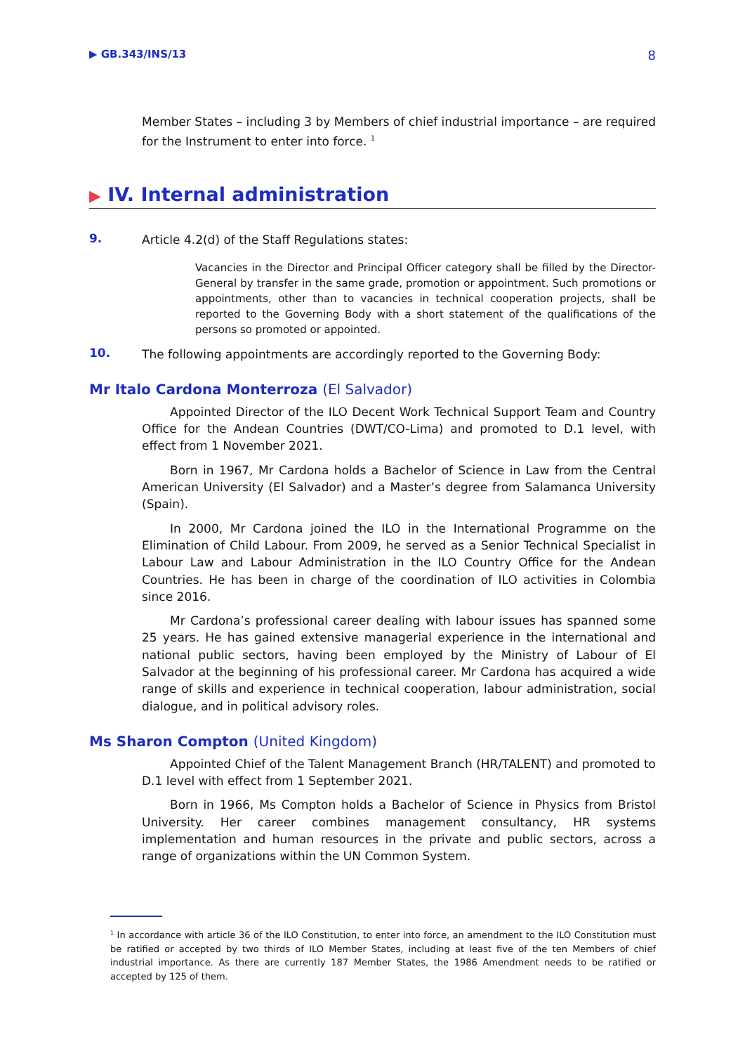▶ GB.343/INS/13 8
Member States – including 3 by Members of chief industrial importance – are required for the Instrument to enter into force. <sup>1</sup>
▶ IV. Internal administration
9.
Article 4.2(d) of the Staff Regulations states:
Vacancies in the Director and Principal Officer category shall be filled by the Director-General by transfer in the same grade, promotion or appointment. Such promotions or appointments, other than to vacancies in technical cooperation projects, shall be reported to the Governing Body with a short statement of the qualifications of the persons so promoted or appointed.
10.
The following appointments are accordingly reported to the Governing Body:
Mr Italo Cardona Monterroza (El Salvador)
Appointed Director of the ILO Decent Work Technical Support Team and Country Office for the Andean Countries (DWT/CO-Lima) and promoted to D.1 level, with effect from 1 November 2021.
Born in 1967, Mr Cardona holds a Bachelor of Science in Law from the Central American University (El Salvador) and a Master’s degree from Salamanca University (Spain).
In 2000, Mr Cardona joined the ILO in the International Programme on the Elimination of Child Labour. From 2009, he served as a Senior Technical Specialist in Labour Law and Labour Administration in the ILO Country Office for the Andean Countries. He has been in charge of the coordination of ILO activities in Colombia since 2016.
Mr Cardona’s professional career dealing with labour issues has spanned some 25 years. He has gained extensive managerial experience in the international and national public sectors, having been employed by the Ministry of Labour of El Salvador at the beginning of his professional career. Mr Cardona has acquired a wide range of skills and experience in technical cooperation, labour administration, social dialogue, and in political advisory roles.
Ms Sharon Compton (United Kingdom)
Appointed Chief of the Talent Management Branch (HR/TALENT) and promoted to D.1 level with effect from 1 September 2021.
Born in 1966, Ms Compton holds a Bachelor of Science in Physics from Bristol University. Her career combines management consultancy, HR systems implementation and human resources in the private and public sectors, across a range of organizations within the UN Common System.
<sup>1</sup> In accordance with article 36 of the ILO Constitution, to enter into force, an amendment to the ILO Constitution must be ratified or accepted by two thirds of ILO Member States, including at least five of the ten Members of chief industrial importance. As there are currently 187 Member States, the 1986 Amendment needs to be ratified or accepted by 125 of them.